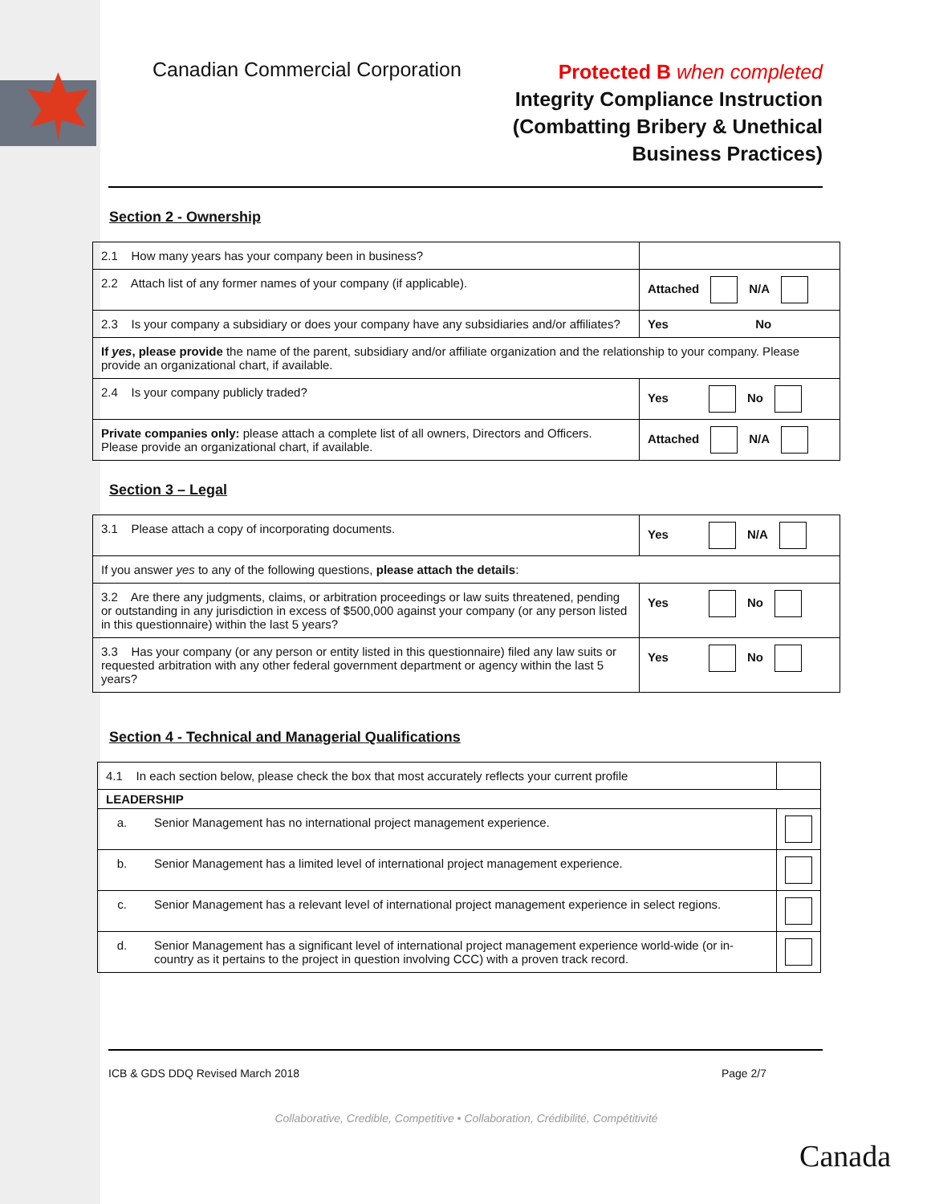Canadian Commercial Corporation
Protected B when completed
Integrity Compliance Instruction
(Combatting Bribery & Unethical
Business Practices)
Section 2 - Ownership
| 2.1 How many years has your company been in business? | |
| 2.2 Attach list of any former names of your company (if applicable). | Attached N/A |
| 2.3 Is your company a subsidiary or does your company have any subsidiaries and/or affiliates? | Yes No |
| If yes , please provide the name of the parent, subsidiary and/or affiliate organization and the relationship to your company. Please provide an organizational chart, if available. | |
| 2.4 Is your company publicly traded? | Yes No |
| Private companies only: please attach a complete list of all owners, Directors and Officers. Please provide an organizational chart, if available. | Attached N/A |
Section 3 – Legal
| 3.1 Please attach a copy of incorporating documents. | Yes N/A |
| If you answer yes to any of the following questions, please attach the details : | |
| 3.2 Are there any judgments, claims, or arbitration proceedings or law suits threatened, pending or outstanding in any jurisdiction in excess of $500,000 against your company (or any person listed in this questionnaire) within the last 5 years? | Yes No |
| 3.3 Has your company (or any person or entity listed in this questionnaire) filed any law suits or requested arbitration with any other federal government department or agency within the last 5 years? | Yes No |
Section 4 - Technical and Managerial Qualifications
| 4.1 In each section below, please check the box that most accurately reflects your current profile | | |
| LEADERSHIP | | |
| a. | Senior Management has no international project management experience. | |
| b. | Senior Management has a limited level of international project management experience. | |
| c. | Senior Management has a relevant level of international project management experience in select regions. | |
| d. | Senior Management has a significant level of international project management experience world-wide (or in-country as it pertains to the project in question involving CCC) with a proven track record. | |
ICB & GDS DDQ Revised March 2018 Page 2/7
Collaborative, Credible, Competitive • Collaboration, Crédibilité, Compétitivité
Canada